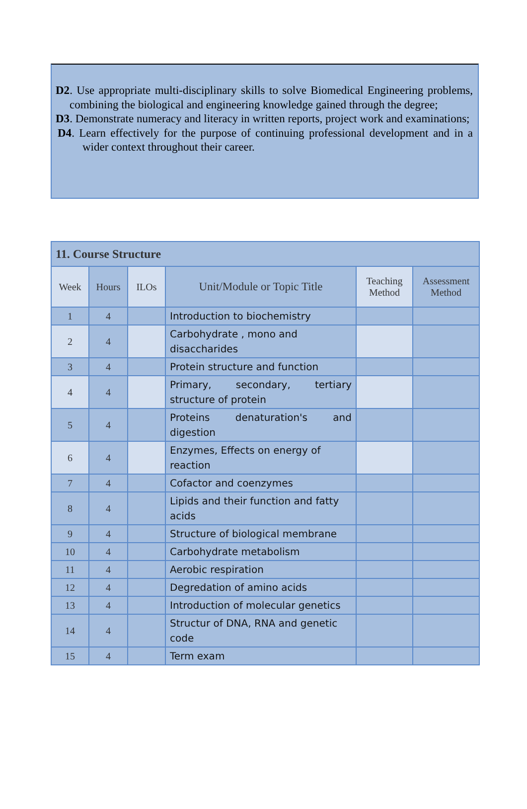D2. Use appropriate multi-disciplinary skills to solve Biomedical Engineering problems, combining the biological and engineering knowledge gained through the degree;
D3. Demonstrate numeracy and literacy in written reports, project work and examinations;
D4. Learn effectively for the purpose of continuing professional development and in a wider context throughout their career.
| 11. Course Structure | | | | | |
| --- | --- | --- | --- | --- | --- |
| Week | Hours | ILOs | Unit/Module or Topic Title | Teaching Method | Assessment Method |
| 1 | 4 | | Introduction to biochemistry | | |
| 2 | 4 | | Carbohydrate , mono and disaccharides | | |
| 3 | 4 | | Protein structure and function | | |
| 4 | 4 | | Primary, secondary, tertiary structure of protein | | |
| 5 | 4 | | Proteins denaturation's and digestion | | |
| 6 | 4 | | Enzymes, Effects on energy of reaction | | |
| 7 | 4 | | Cofactor and coenzymes | | |
| 8 | 4 | | Lipids and their function and fatty acids | | |
| 9 | 4 | | Structure of biological membrane | | |
| 10 | 4 | | Carbohydrate metabolism | | |
| 11 | 4 | | Aerobic respiration | | |
| 12 | 4 | | Degredation of amino acids | | |
| 13 | 4 | | Introduction of molecular genetics | | |
| 14 | 4 | | Structur of DNA, RNA and genetic code | | |
| 15 | 4 | | Term exam | | |